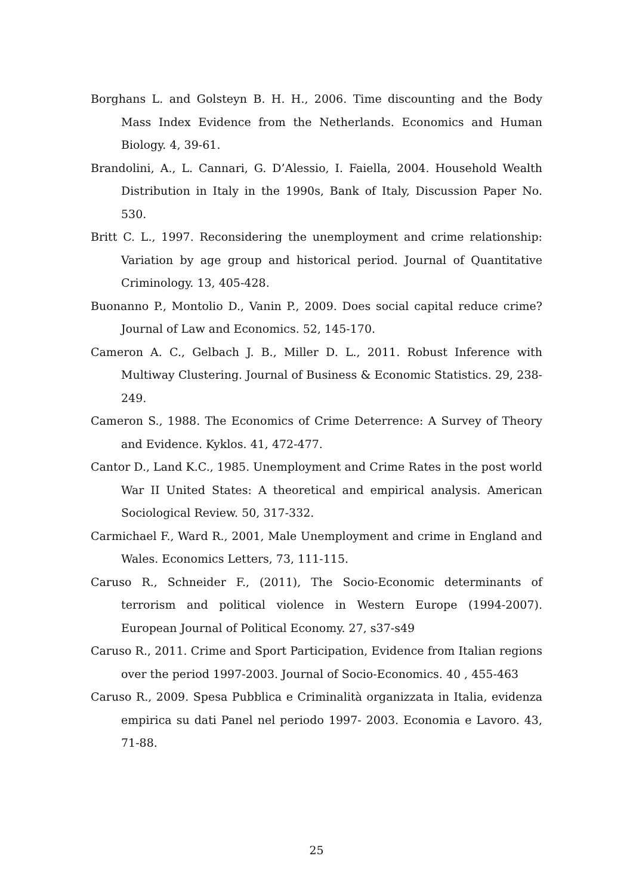Borghans L. and Golsteyn B. H. H., 2006. Time discounting and the Body Mass Index Evidence from the Netherlands. Economics and Human Biology. 4, 39-61.
Brandolini, A., L. Cannari, G. D’Alessio, I. Faiella, 2004. Household Wealth Distribution in Italy in the 1990s, Bank of Italy, Discussion Paper No. 530.
Britt C. L., 1997. Reconsidering the unemployment and crime relationship: Variation by age group and historical period. Journal of Quantitative Criminology. 13, 405-428.
Buonanno P., Montolio D., Vanin P., 2009. Does social capital reduce crime? Journal of Law and Economics. 52, 145-170.
Cameron A. C., Gelbach J. B., Miller D. L., 2011. Robust Inference with Multiway Clustering. Journal of Business & Economic Statistics. 29, 238-249.
Cameron S., 1988. The Economics of Crime Deterrence: A Survey of Theory and Evidence. Kyklos. 41, 472-477.
Cantor D., Land K.C., 1985. Unemployment and Crime Rates in the post world War II United States: A theoretical and empirical analysis. American Sociological Review. 50, 317-332.
Carmichael F., Ward R., 2001, Male Unemployment and crime in England and Wales. Economics Letters, 73, 111-115.
Caruso R., Schneider F., (2011), The Socio-Economic determinants of terrorism and political violence in Western Europe (1994-2007). European Journal of Political Economy. 27, s37-s49
Caruso R., 2011. Crime and Sport Participation, Evidence from Italian regions over the period 1997-2003. Journal of Socio-Economics. 40 , 455-463
Caruso R., 2009. Spesa Pubblica e Criminalità organizzata in Italia, evidenza empirica su dati Panel nel periodo 1997- 2003. Economia e Lavoro. 43, 71-88.
25